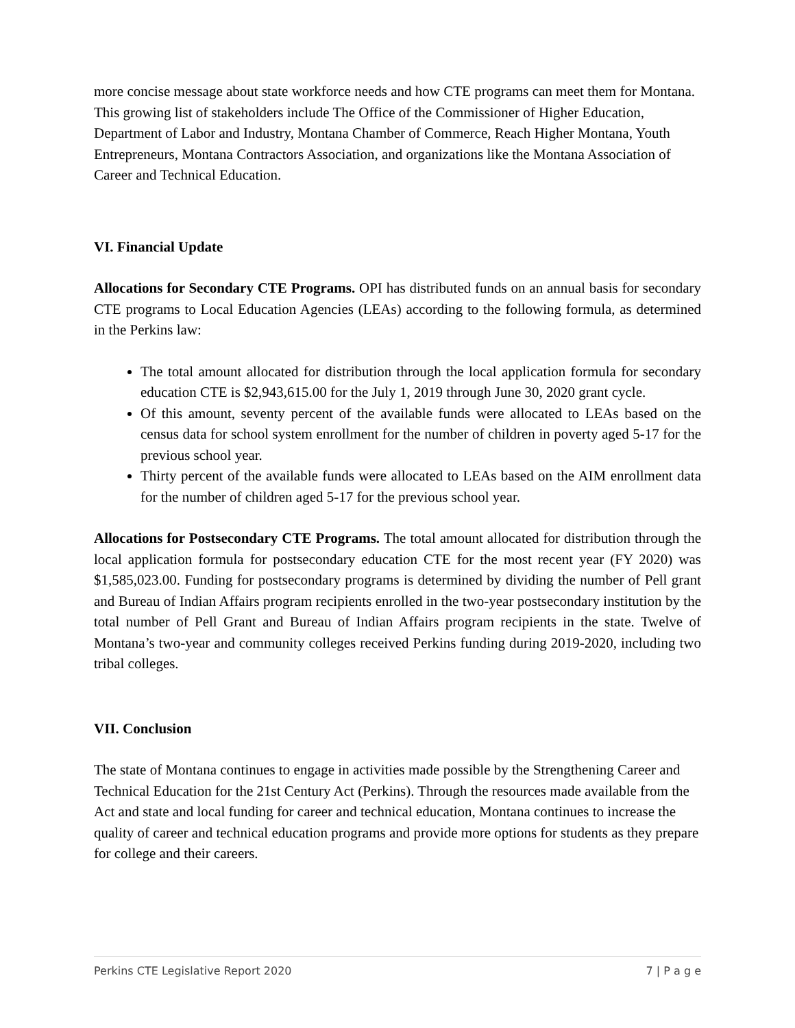more concise message about state workforce needs and how CTE programs can meet them for Montana. This growing list of stakeholders include The Office of the Commissioner of Higher Education, Department of Labor and Industry, Montana Chamber of Commerce, Reach Higher Montana, Youth Entrepreneurs, Montana Contractors Association, and organizations like the Montana Association of Career and Technical Education.
VI. Financial Update
Allocations for Secondary CTE Programs. OPI has distributed funds on an annual basis for secondary CTE programs to Local Education Agencies (LEAs) according to the following formula, as determined in the Perkins law:
The total amount allocated for distribution through the local application formula for secondary education CTE is $2,943,615.00 for the July 1, 2019 through June 30, 2020 grant cycle.
Of this amount, seventy percent of the available funds were allocated to LEAs based on the census data for school system enrollment for the number of children in poverty aged 5-17 for the previous school year.
Thirty percent of the available funds were allocated to LEAs based on the AIM enrollment data for the number of children aged 5-17 for the previous school year.
Allocations for Postsecondary CTE Programs. The total amount allocated for distribution through the local application formula for postsecondary education CTE for the most recent year (FY 2020) was $1,585,023.00. Funding for postsecondary programs is determined by dividing the number of Pell grant and Bureau of Indian Affairs program recipients enrolled in the two-year postsecondary institution by the total number of Pell Grant and Bureau of Indian Affairs program recipients in the state. Twelve of Montana’s two-year and community colleges received Perkins funding during 2019-2020, including two tribal colleges.
VII. Conclusion
The state of Montana continues to engage in activities made possible by the Strengthening Career and Technical Education for the 21st Century Act (Perkins). Through the resources made available from the Act and state and local funding for career and technical education, Montana continues to increase the quality of career and technical education programs and provide more options for students as they prepare for college and their careers.
Perkins CTE Legislative Report 2020 7 | P a g e